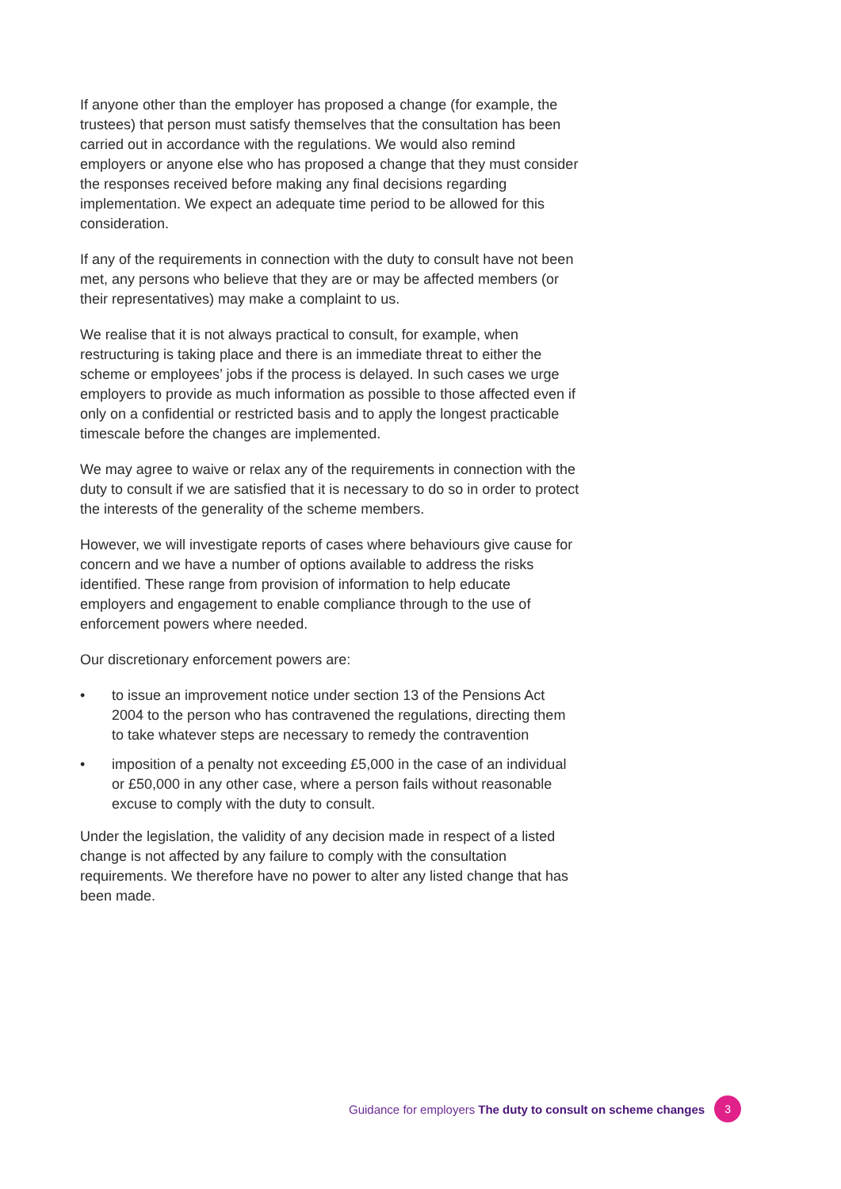If anyone other than the employer has proposed a change (for example, the trustees) that person must satisfy themselves that the consultation has been carried out in accordance with the regulations. We would also remind employers or anyone else who has proposed a change that they must consider the responses received before making any final decisions regarding implementation. We expect an adequate time period to be allowed for this consideration.
If any of the requirements in connection with the duty to consult have not been met, any persons who believe that they are or may be affected members (or their representatives) may make a complaint to us.
We realise that it is not always practical to consult, for example, when restructuring is taking place and there is an immediate threat to either the scheme or employees’ jobs if the process is delayed. In such cases we urge employers to provide as much information as possible to those affected even if only on a confidential or restricted basis and to apply the longest practicable timescale before the changes are implemented.
We may agree to waive or relax any of the requirements in connection with the duty to consult if we are satisfied that it is necessary to do so in order to protect the interests of the generality of the scheme members.
However, we will investigate reports of cases where behaviours give cause for concern and we have a number of options available to address the risks identified. These range from provision of information to help educate employers and engagement to enable compliance through to the use of enforcement powers where needed.
Our discretionary enforcement powers are:
• to issue an improvement notice under section 13 of the Pensions Act 2004 to the person who has contravened the regulations, directing them to take whatever steps are necessary to remedy the contravention
• imposition of a penalty not exceeding £5,000 in the case of an individual or £50,000 in any other case, where a person fails without reasonable excuse to comply with the duty to consult.
Under the legislation, the validity of any decision made in respect of a listed change is not affected by any failure to comply with the consultation requirements. We therefore have no power to alter any listed change that has been made.
Guidance for employers The duty to consult on scheme changes 3